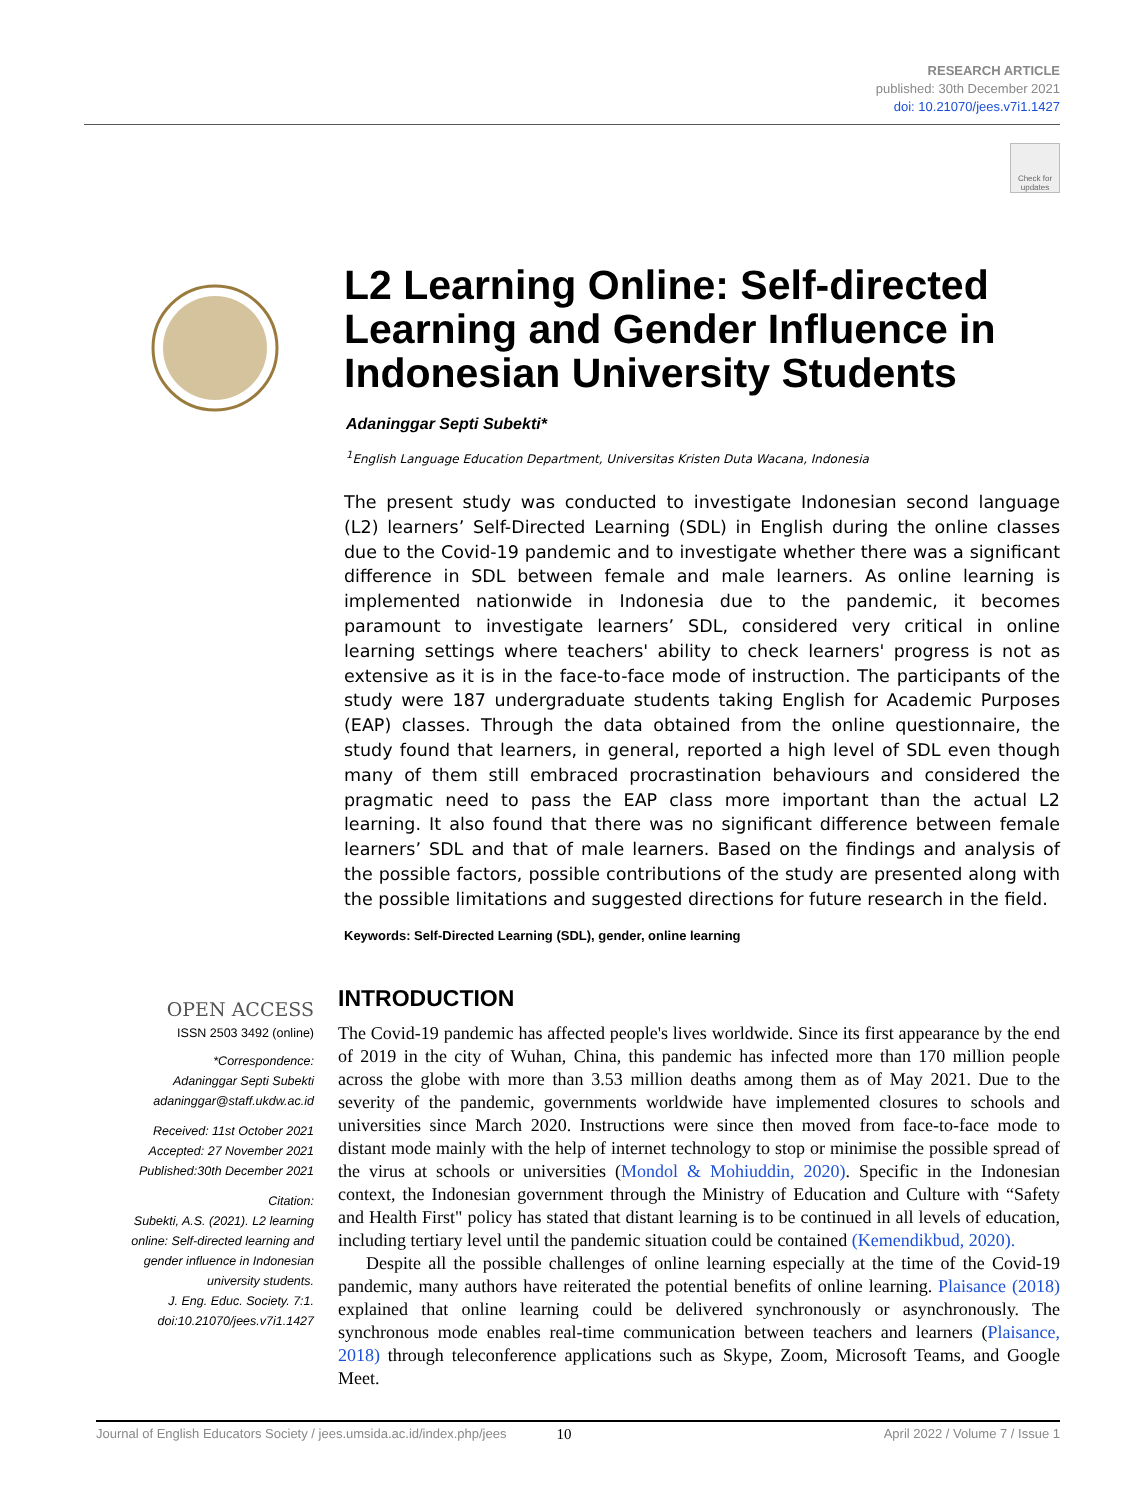RESEARCH ARTICLE
published: 30th December 2021
doi: 10.21070/jees.v7i1.1427
Check for updates
L2 Learning Online: Self-directed Learning and Gender Influence in Indonesian University Students
Adaninggar Septi Subekti*
<sup>1</sup> English Language Education Department, Universitas Kristen Duta Wacana, Indonesia
The present study was conducted to investigate Indonesian second language (L2) learners’ Self-Directed Learning (SDL) in English during the online classes due to the Covid-19 pandemic and to investigate whether there was a significant difference in SDL between female and male learners. As online learning is implemented nationwide in Indonesia due to the pandemic, it becomes paramount to investigate learners’ SDL, considered very critical in online learning settings where teachers' ability to check learners' progress is not as extensive as it is in the face-to-face mode of instruction. The participants of the study were 187 undergraduate students taking English for Academic Purposes (EAP) classes. Through the data obtained from the online questionnaire, the study found that learners, in general, reported a high level of SDL even though many of them still embraced procrastination behaviours and considered the pragmatic need to pass the EAP class more important than the actual L2 learning. It also found that there was no significant difference between female learners’ SDL and that of male learners. Based on the findings and analysis of the possible factors, possible contributions of the study are presented along with the possible limitations and suggested directions for future research in the field.
Keywords: Self-Directed Learning (SDL), gender, online learning
OPEN ACCESS
ISSN 2503 3492 (online)
*Correspondence:
Adaninggar Septi Subekti
adaninggar@staff.ukdw.ac.id
Received: 11st October 2021
Accepted: 27 November 2021
Published:30th December 2021
Citation:
Subekti, A.S. (2021). L2 learning online: Self-directed learning and gender influence in Indonesian university students.
J. Eng. Educ. Society. 7:1.
doi:10.21070/jees.v7i1.1427
INTRODUCTION
The Covid-19 pandemic has affected people's lives worldwide. Since its first appearance by the end of 2019 in the city of Wuhan, China, this pandemic has infected more than 170 million people across the globe with more than 3.53 million deaths among them as of May 2021. Due to the severity of the pandemic, governments worldwide have implemented closures to schools and universities since March 2020. Instructions were since then moved from face-to-face mode to distant mode mainly with the help of internet technology to stop or minimise the possible spread of the virus at schools or universities (Mondol & Mohiuddin, 2020). Specific in the Indonesian context, the Indonesian government through the Ministry of Education and Culture with “Safety and Health First" policy has stated that distant learning is to be continued in all levels of education, including tertiary level until the pandemic situation could be contained (Kemendikbud, 2020).
Despite all the possible challenges of online learning especially at the time of the Covid-19 pandemic, many authors have reiterated the potential benefits of online learning. Plaisance (2018) explained that online learning could be delivered synchronously or asynchronously. The synchronous mode enables real-time communication between teachers and learners (Plaisance, 2018) through teleconference applications such as Skype, Zoom, Microsoft Teams, and Google Meet.
Journal of English Educators Society / jees.umsida.ac.id/index.php/jees 10 April 2022 / Volume 7 / Issue 1